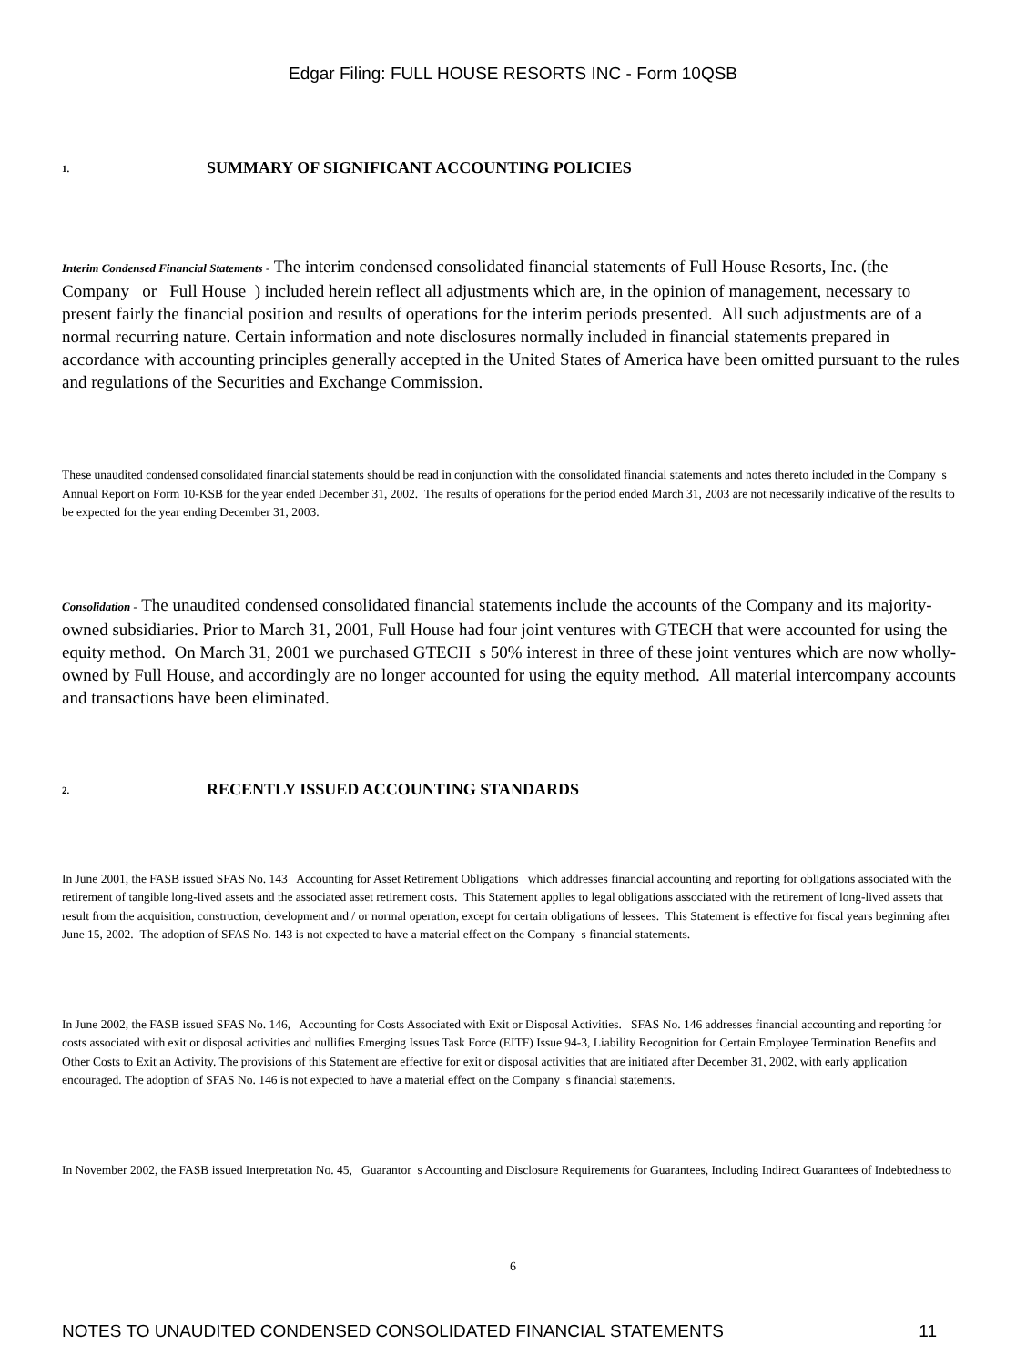Edgar Filing: FULL HOUSE RESORTS INC - Form 10QSB
1. SUMMARY OF SIGNIFICANT ACCOUNTING POLICIES
Interim Condensed Financial Statements - The interim condensed consolidated financial statements of Full House Resorts, Inc. (the Company or Full House ) included herein reflect all adjustments which are, in the opinion of management, necessary to present fairly the financial position and results of operations for the interim periods presented. All such adjustments are of a normal recurring nature. Certain information and note disclosures normally included in financial statements prepared in accordance with accounting principles generally accepted in the United States of America have been omitted pursuant to the rules and regulations of the Securities and Exchange Commission.
These unaudited condensed consolidated financial statements should be read in conjunction with the consolidated financial statements and notes thereto included in the Company s Annual Report on Form 10-KSB for the year ended December 31, 2002. The results of operations for the period ended March 31, 2003 are not necessarily indicative of the results to be expected for the year ending December 31, 2003.
Consolidation - The unaudited condensed consolidated financial statements include the accounts of the Company and its majority-owned subsidiaries. Prior to March 31, 2001, Full House had four joint ventures with GTECH that were accounted for using the equity method. On March 31, 2001 we purchased GTECH s 50% interest in three of these joint ventures which are now wholly-owned by Full House, and accordingly are no longer accounted for using the equity method. All material intercompany accounts and transactions have been eliminated.
2. RECENTLY ISSUED ACCOUNTING STANDARDS
In June 2001, the FASB issued SFAS No. 143 Accounting for Asset Retirement Obligations which addresses financial accounting and reporting for obligations associated with the retirement of tangible long-lived assets and the associated asset retirement costs. This Statement applies to legal obligations associated with the retirement of long-lived assets that result from the acquisition, construction, development and / or normal operation, except for certain obligations of lessees. This Statement is effective for fiscal years beginning after June 15, 2002. The adoption of SFAS No. 143 is not expected to have a material effect on the Company s financial statements.
In June 2002, the FASB issued SFAS No. 146, Accounting for Costs Associated with Exit or Disposal Activities. SFAS No. 146 addresses financial accounting and reporting for costs associated with exit or disposal activities and nullifies Emerging Issues Task Force (EITF) Issue 94-3, Liability Recognition for Certain Employee Termination Benefits and Other Costs to Exit an Activity. The provisions of this Statement are effective for exit or disposal activities that are initiated after December 31, 2002, with early application encouraged. The adoption of SFAS No. 146 is not expected to have a material effect on the Company s financial statements.
In November 2002, the FASB issued Interpretation No. 45, Guarantor s Accounting and Disclosure Requirements for Guarantees, Including Indirect Guarantees of Indebtedness to
6
NOTES TO UNAUDITED CONDENSED CONSOLIDATED FINANCIAL STATEMENTS 11